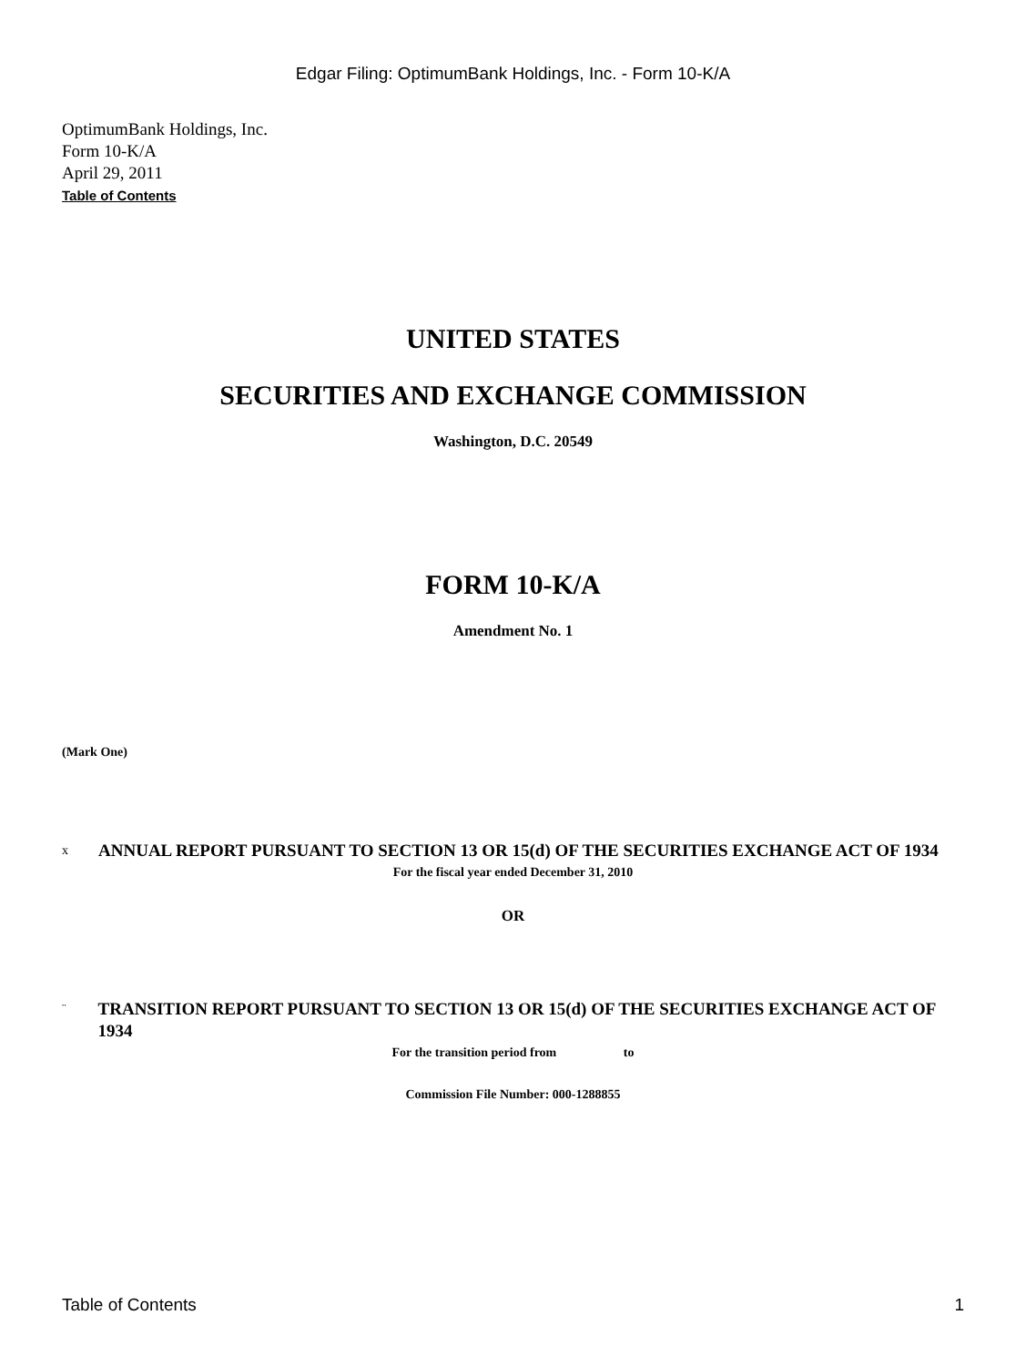Edgar Filing: OptimumBank Holdings, Inc. - Form 10-K/A
OptimumBank Holdings, Inc.
Form 10-K/A
April 29, 2011
Table of Contents
UNITED STATES
SECURITIES AND EXCHANGE COMMISSION
Washington, D.C. 20549
FORM 10-K/A
Amendment No. 1
(Mark One)
x ANNUAL REPORT PURSUANT TO SECTION 13 OR 15(d) OF THE SECURITIES EXCHANGE ACT OF 1934
For the fiscal year ended December 31, 2010
OR
¨ TRANSITION REPORT PURSUANT TO SECTION 13 OR 15(d) OF THE SECURITIES EXCHANGE ACT OF 1934
For the transition period from to
Commission File Number: 000-1288855
Table of Contents 1